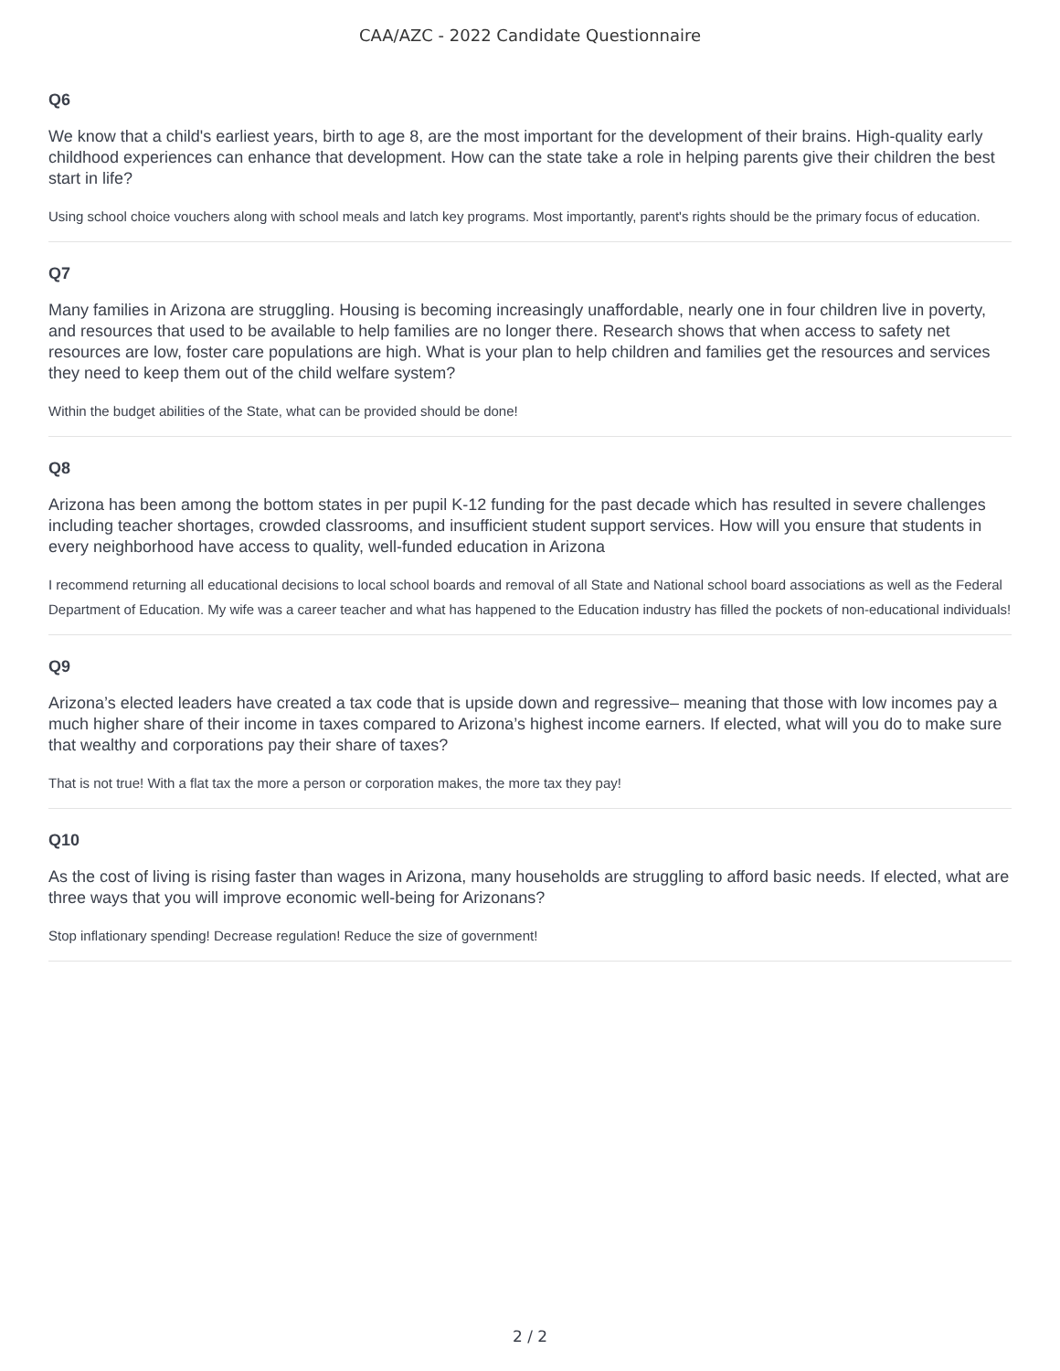CAA/AZC - 2022 Candidate Questionnaire
Q6
We know that a child's earliest years, birth to age 8, are the most important for the development of their brains. High-quality early childhood experiences can enhance that development. How can the state take a role in helping parents give their children the best start in life?
Using school choice vouchers along with school meals and latch key programs. Most importantly, parent's rights should be the primary focus of education.
Q7
Many families in Arizona are struggling. Housing is becoming increasingly unaffordable, nearly one in four children live in poverty, and resources that used to be available to help families are no longer there. Research shows that when access to safety net resources are low, foster care populations are high. What is your plan to help children and families get the resources and services they need to keep them out of the child welfare system?
Within the budget abilities of the State, what can be provided should be done!
Q8
Arizona has been among the bottom states in per pupil K-12 funding for the past decade which has resulted in severe challenges including teacher shortages, crowded classrooms, and insufficient student support services. How will you ensure that students in every neighborhood have access to quality, well-funded education in Arizona
I recommend returning all educational decisions to local school boards and removal of all State and National school board associations as well as the Federal Department of Education. My wife was a career teacher and what has happened to the Education industry has filled the pockets of non-educational individuals!
Q9
Arizona’s elected leaders have created a tax code that is upside down and regressive– meaning that those with low incomes pay a much higher share of their income in taxes compared to Arizona’s highest income earners. If elected, what will you do to make sure that wealthy and corporations pay their share of taxes?
That is not true! With a flat tax the more a person or corporation makes, the more tax they pay!
Q10
As the cost of living is rising faster than wages in Arizona, many households are struggling to afford basic needs. If elected, what are three ways that you will improve economic well-being for Arizonans?
Stop inflationary spending! Decrease regulation! Reduce the size of government!
2 / 2